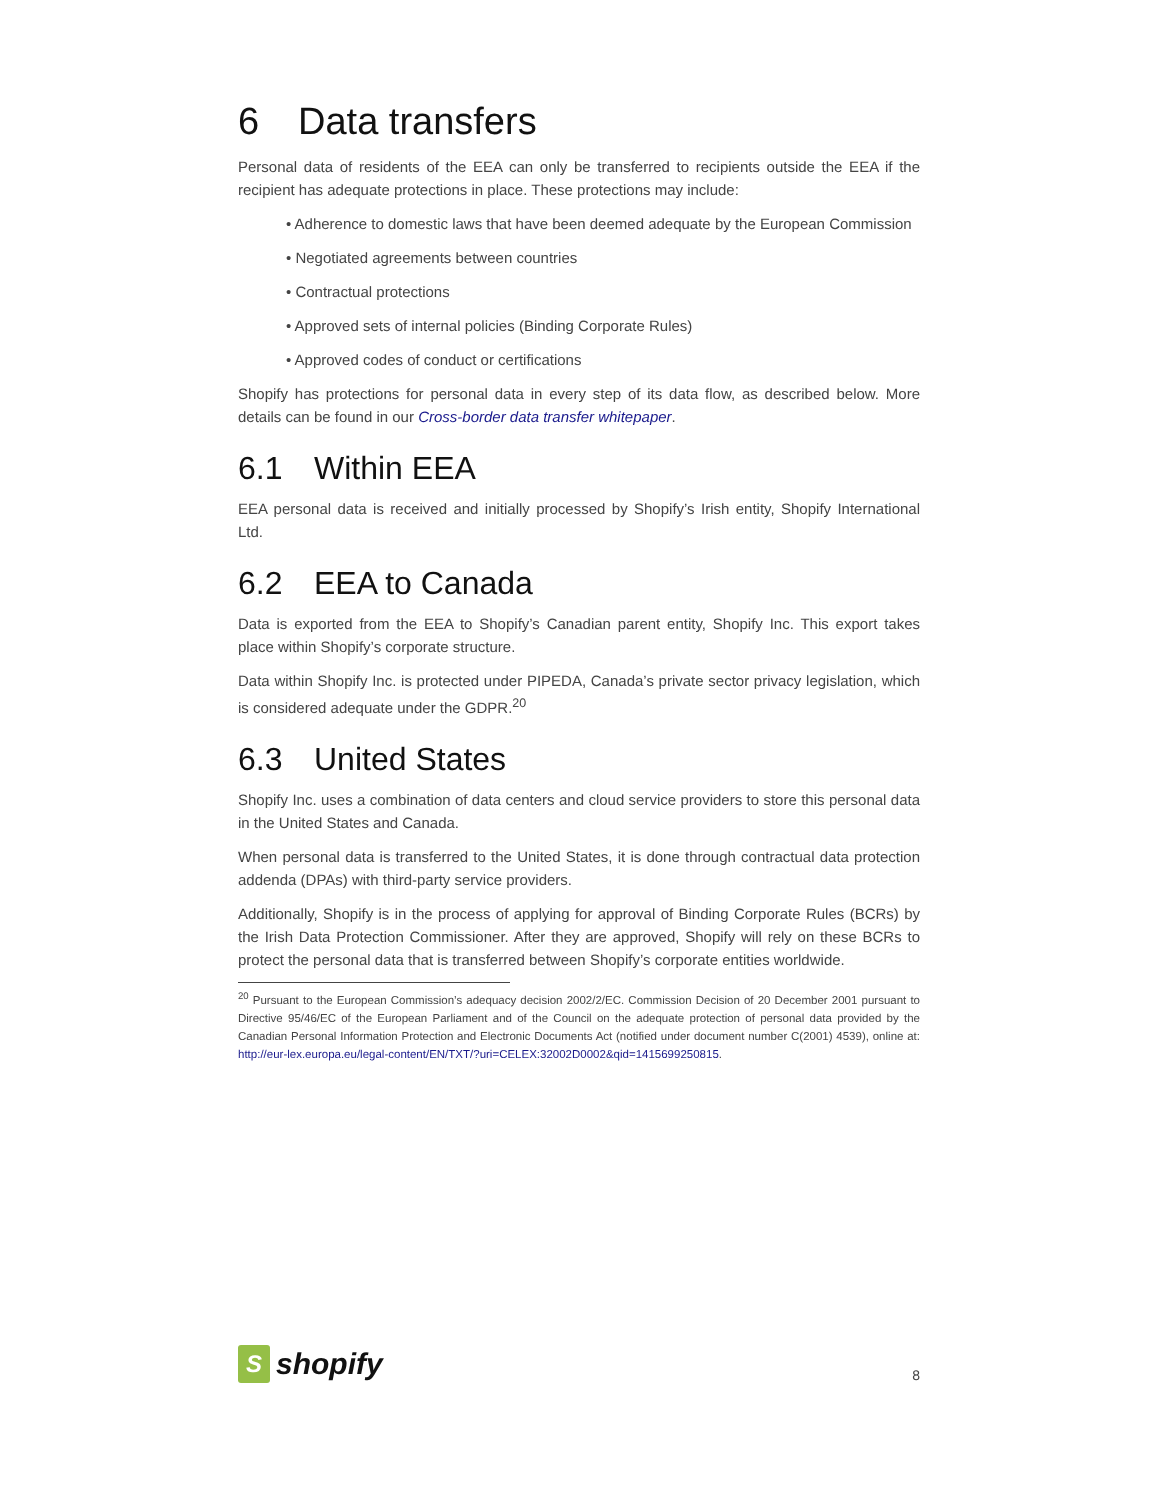6 Data transfers
Personal data of residents of the EEA can only be transferred to recipients outside the EEA if the recipient has adequate protections in place. These protections may include:
• Adherence to domestic laws that have been deemed adequate by the European Commission
• Negotiated agreements between countries
• Contractual protections
• Approved sets of internal policies (Binding Corporate Rules)
• Approved codes of conduct or certifications
Shopify has protections for personal data in every step of its data flow, as described below. More details can be found in our Cross-border data transfer whitepaper.
6.1 Within EEA
EEA personal data is received and initially processed by Shopify’s Irish entity, Shopify International Ltd.
6.2 EEA to Canada
Data is exported from the EEA to Shopify’s Canadian parent entity, Shopify Inc. This export takes place within Shopify’s corporate structure.
Data within Shopify Inc. is protected under PIPEDA, Canada’s private sector privacy legislation, which is considered adequate under the GDPR.<sup>20</sup>
6.3 United States
Shopify Inc. uses a combination of data centers and cloud service providers to store this personal data in the United States and Canada.
When personal data is transferred to the United States, it is done through contractual data protection addenda (DPAs) with third-party service providers.
Additionally, Shopify is in the process of applying for approval of Binding Corporate Rules (BCRs) by the Irish Data Protection Commissioner. After they are approved, Shopify will rely on these BCRs to protect the personal data that is transferred between Shopify’s corporate entities worldwide.
<sup>20</sup> Pursuant to the European Commission’s adequacy decision 2002/2/EC. Commission Decision of 20 December 2001 pursuant to Directive 95/46/EC of the European Parliament and of the Council on the adequate protection of personal data provided by the Canadian Personal Information Protection and Electronic Documents Act (notified under document number C(2001) 4539), online at: http://eur-lex.europa.eu/legal-content/EN/TXT/?uri=CELEX:32002D0002&qid=1415699250815.
S
shopify
8